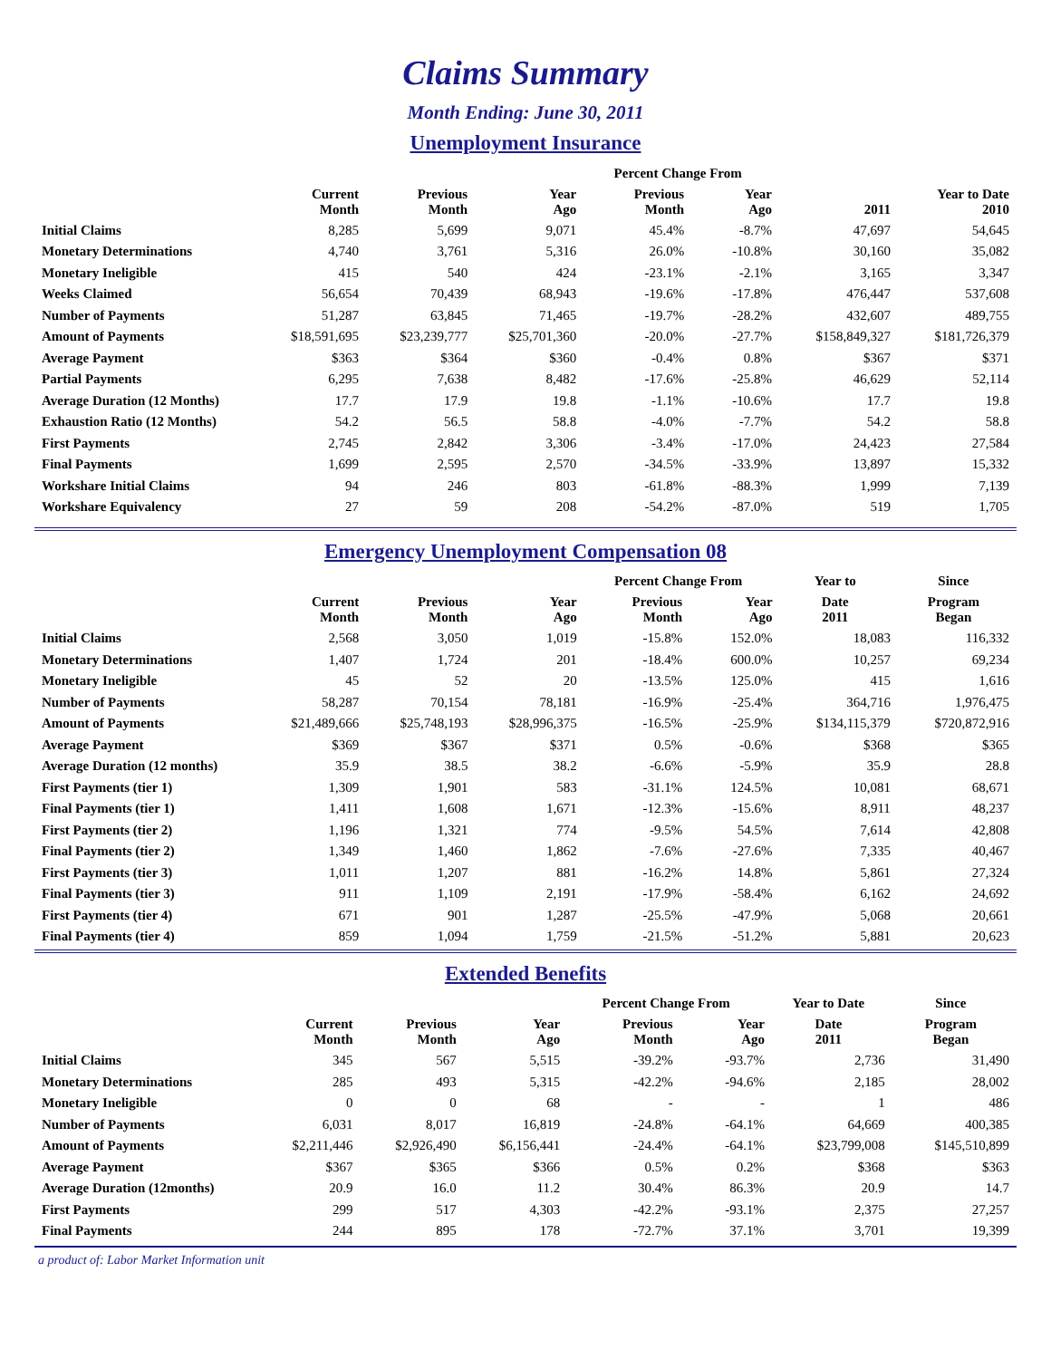Claims Summary
Month Ending: June 30, 2011
Unemployment Insurance
| | | | | Percent Change From | | | |
| --- | --- | --- | --- | --- | --- | --- | --- |
| | Current Month | Previous Month | Year Ago | Previous Month | Year Ago | 2011 | Year to Date 2010 |
| Initial Claims | 8,285 | 5,699 | 9,071 | 45.4% | -8.7% | 47,697 | 54,645 |
| Monetary Determinations | 4,740 | 3,761 | 5,316 | 26.0% | -10.8% | 30,160 | 35,082 |
| Monetary Ineligible | 415 | 540 | 424 | -23.1% | -2.1% | 3,165 | 3,347 |
| Weeks Claimed | 56,654 | 70,439 | 68,943 | -19.6% | -17.8% | 476,447 | 537,608 |
| Number of Payments | 51,287 | 63,845 | 71,465 | -19.7% | -28.2% | 432,607 | 489,755 |
| Amount of Payments | $18,591,695 | $23,239,777 | $25,701,360 | -20.0% | -27.7% | $158,849,327 | $181,726,379 |
| Average Payment | $363 | $364 | $360 | -0.4% | 0.8% | $367 | $371 |
| Partial Payments | 6,295 | 7,638 | 8,482 | -17.6% | -25.8% | 46,629 | 52,114 |
| Average Duration (12 Months) | 17.7 | 17.9 | 19.8 | -1.1% | -10.6% | 17.7 | 19.8 |
| Exhaustion Ratio (12 Months) | 54.2 | 56.5 | 58.8 | -4.0% | -7.7% | 54.2 | 58.8 |
| First Payments | 2,745 | 2,842 | 3,306 | -3.4% | -17.0% | 24,423 | 27,584 |
| Final Payments | 1,699 | 2,595 | 2,570 | -34.5% | -33.9% | 13,897 | 15,332 |
| Workshare Initial Claims | 94 | 246 | 803 | -61.8% | -88.3% | 1,999 | 7,139 |
| Workshare Equivalency | 27 | 59 | 208 | -54.2% | -87.0% | 519 | 1,705 |
Emergency Unemployment Compensation 08
| | | | | Percent Change From | | Year to | Since |
| --- | --- | --- | --- | --- | --- | --- | --- |
| | Current Month | Previous Month | Year Ago | Previous Month | Year Ago | Date 2011 | Program Began |
| Initial Claims | 2,568 | 3,050 | 1,019 | -15.8% | 152.0% | 18,083 | 116,332 |
| Monetary Determinations | 1,407 | 1,724 | 201 | -18.4% | 600.0% | 10,257 | 69,234 |
| Monetary Ineligible | 45 | 52 | 20 | -13.5% | 125.0% | 415 | 1,616 |
| Number of Payments | 58,287 | 70,154 | 78,181 | -16.9% | -25.4% | 364,716 | 1,976,475 |
| Amount of Payments | $21,489,666 | $25,748,193 | $28,996,375 | -16.5% | -25.9% | $134,115,379 | $720,872,916 |
| Average Payment | $369 | $367 | $371 | 0.5% | -0.6% | $368 | $365 |
| Average Duration (12 months) | 35.9 | 38.5 | 38.2 | -6.6% | -5.9% | 35.9 | 28.8 |
| First Payments (tier 1) | 1,309 | 1,901 | 583 | -31.1% | 124.5% | 10,081 | 68,671 |
| Final Payments (tier 1) | 1,411 | 1,608 | 1,671 | -12.3% | -15.6% | 8,911 | 48,237 |
| First Payments (tier 2) | 1,196 | 1,321 | 774 | -9.5% | 54.5% | 7,614 | 42,808 |
| Final Payments (tier 2) | 1,349 | 1,460 | 1,862 | -7.6% | -27.6% | 7,335 | 40,467 |
| First Payments (tier 3) | 1,011 | 1,207 | 881 | -16.2% | 14.8% | 5,861 | 27,324 |
| Final Payments (tier 3) | 911 | 1,109 | 2,191 | -17.9% | -58.4% | 6,162 | 24,692 |
| First Payments (tier 4) | 671 | 901 | 1,287 | -25.5% | -47.9% | 5,068 | 20,661 |
| Final Payments (tier 4) | 859 | 1,094 | 1,759 | -21.5% | -51.2% | 5,881 | 20,623 |
Extended Benefits
| | | | | Percent Change From | | Year to Date | Since |
| --- | --- | --- | --- | --- | --- | --- | --- |
| | Current Month | Previous Month | Year Ago | Previous Month | Year Ago | Date 2011 | Program Began |
| Initial Claims | 345 | 567 | 5,515 | -39.2% | -93.7% | 2,736 | 31,490 |
| Monetary Determinations | 285 | 493 | 5,315 | -42.2% | -94.6% | 2,185 | 28,002 |
| Monetary Ineligible | 0 | 0 | 68 | - | - | 1 | 486 |
| Number of Payments | 6,031 | 8,017 | 16,819 | -24.8% | -64.1% | 64,669 | 400,385 |
| Amount of Payments | $2,211,446 | $2,926,490 | $6,156,441 | -24.4% | -64.1% | $23,799,008 | $145,510,899 |
| Average Payment | $367 | $365 | $366 | 0.5% | 0.2% | $368 | $363 |
| Average Duration (12months) | 20.9 | 16.0 | 11.2 | 30.4% | 86.3% | 20.9 | 14.7 |
| First Payments | 299 | 517 | 4,303 | -42.2% | -93.1% | 2,375 | 27,257 |
| Final Payments | 244 | 895 | 178 | -72.7% | 37.1% | 3,701 | 19,399 |
a product of: Labor Market Information unit